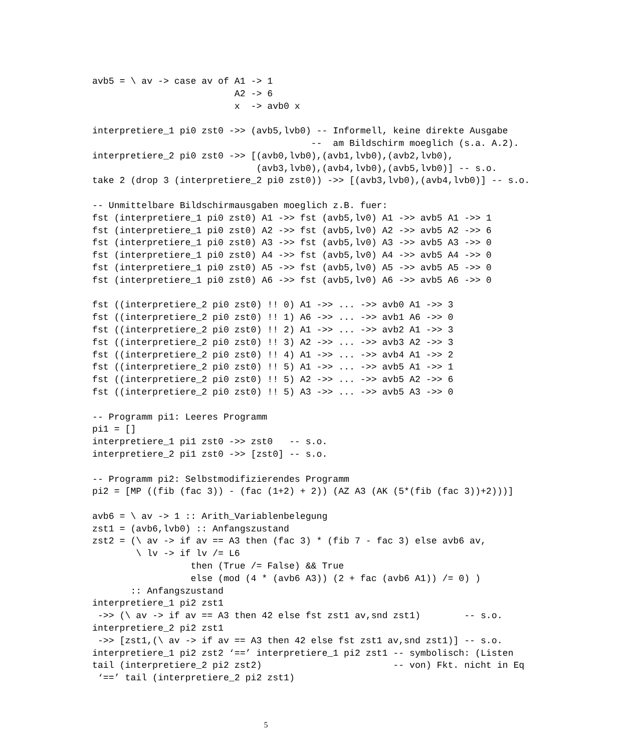avb5 = \ av -> case av of A1 -> 1
                          A2 -> 6
                          x  -> avb0 x

interpretiere_1 pi0 zst0 ->> (avb5,lvb0) -- Informell, keine direkte Ausgabe
                                        --  am Bildschirm moeglich (s.a. A.2).
interpretiere_2 pi0 zst0 ->> [(avb0,lvb0),(avb1,lvb0),(avb2,lvb0),
                              (avb3,lvb0),(avb4,lvb0),(avb5,lvb0)] -- s.o.
take 2 (drop 3 (interpretiere_2 pi0 zst0)) ->> [(avb3,lvb0),(avb4,lvb0)] -- s.o.

-- Unmittelbare Bildschirmausgaben moeglich z.B. fuer:
fst (interpretiere_1 pi0 zst0) A1 ->> fst (avb5,lv0) A1 ->> avb5 A1 ->> 1
fst (interpretiere_1 pi0 zst0) A2 ->> fst (avb5,lv0) A2 ->> avb5 A2 ->> 6
fst (interpretiere_1 pi0 zst0) A3 ->> fst (avb5,lv0) A3 ->> avb5 A3 ->> 0
fst (interpretiere_1 pi0 zst0) A4 ->> fst (avb5,lv0) A4 ->> avb5 A4 ->> 0
fst (interpretiere_1 pi0 zst0) A5 ->> fst (avb5,lv0) A5 ->> avb5 A5 ->> 0
fst (interpretiere_1 pi0 zst0) A6 ->> fst (avb5,lv0) A6 ->> avb5 A6 ->> 0

fst ((interpretiere_2 pi0 zst0) !! 0) A1 ->> ... ->> avb0 A1 ->> 3
fst ((interpretiere_2 pi0 zst0) !! 1) A6 ->> ... ->> avb1 A6 ->> 0
fst ((interpretiere_2 pi0 zst0) !! 2) A1 ->> ... ->> avb2 A1 ->> 3
fst ((interpretiere_2 pi0 zst0) !! 3) A2 ->> ... ->> avb3 A2 ->> 3
fst ((interpretiere_2 pi0 zst0) !! 4) A1 ->> ... ->> avb4 A1 ->> 2
fst ((interpretiere_2 pi0 zst0) !! 5) A1 ->> ... ->> avb5 A1 ->> 1
fst ((interpretiere_2 pi0 zst0) !! 5) A2 ->> ... ->> avb5 A2 ->> 6
fst ((interpretiere_2 pi0 zst0) !! 5) A3 ->> ... ->> avb5 A3 ->> 0

-- Programm pi1: Leeres Programm
pi1 = []
interpretiere_1 pi1 zst0 ->> zst0   -- s.o.
interpretiere_2 pi1 zst0 ->> [zst0] -- s.o.

-- Programm pi2: Selbstmodifizierendes Programm
pi2 = [MP ((fib (fac 3)) - (fac (1+2) + 2)) (AZ A3 (AK (5*(fib (fac 3))+2)))]

avb6 = \ av -> 1 :: Arith_Variablenbelegung
zst1 = (avb6,lvb0) :: Anfangszustand
zst2 = (\ av -> if av == A3 then (fac 3) * (fib 7 - fac 3) else avb6 av,
        \ lv -> if lv /= L6
                  then (True /= False) && True
                  else (mod (4 * (avb6 A3)) (2 + fac (avb6 A1)) /= 0) )
       :: Anfangszustand
interpretiere_1 pi2 zst1
 ->> (\ av -> if av == A3 then 42 else fst zst1 av,snd zst1)        -- s.o.
interpretiere_2 pi2 zst1
 ->> [zst1,(\ av -> if av == A3 then 42 else fst zst1 av,snd zst1)] -- s.o.
interpretiere_1 pi2 zst2 ‘==’ interpretiere_1 pi2 zst1 -- symbolisch: (Listen
tail (interpretiere_2 pi2 zst2)                        -- von) Fkt. nicht in Eq
 ‘==’ tail (interpretiere_2 pi2 zst1)
5